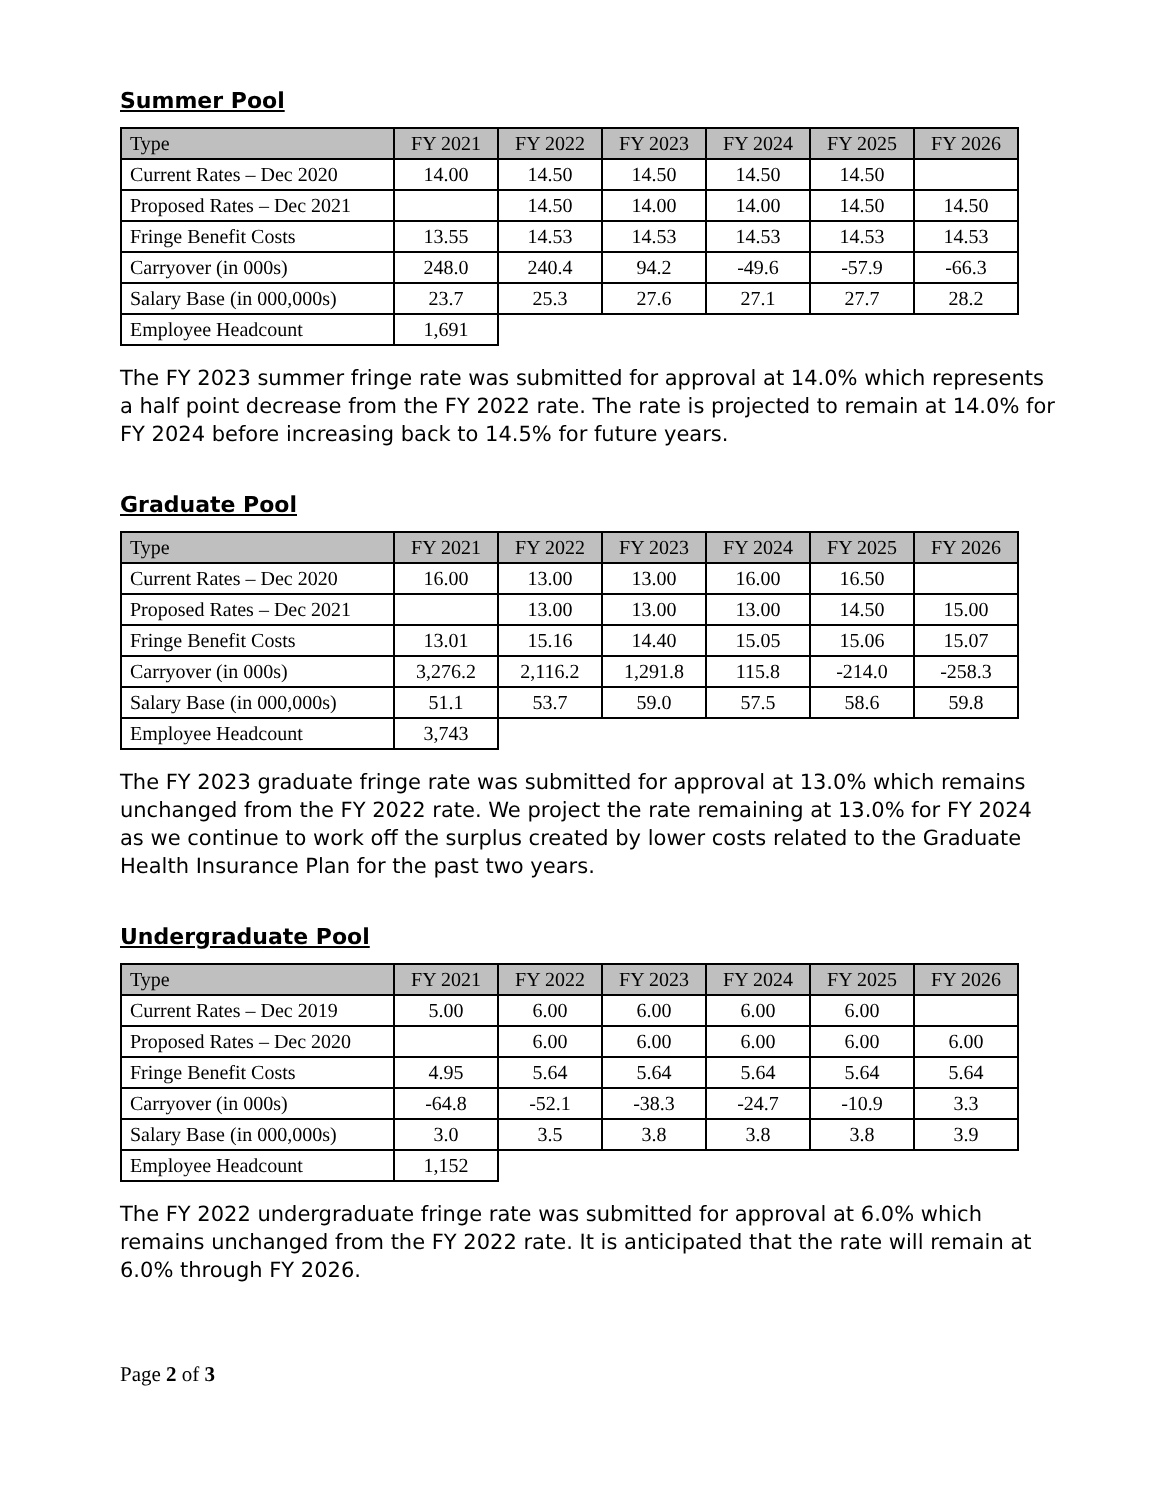Summer Pool
| Type | FY 2021 | FY 2022 | FY 2023 | FY 2024 | FY 2025 | FY 2026 |
| --- | --- | --- | --- | --- | --- | --- |
| Current Rates – Dec 2020 | 14.00 | 14.50 | 14.50 | 14.50 | 14.50 | |
| Proposed Rates – Dec 2021 | | 14.50 | 14.00 | 14.00 | 14.50 | 14.50 |
| Fringe Benefit Costs | 13.55 | 14.53 | 14.53 | 14.53 | 14.53 | 14.53 |
| Carryover (in 000s) | 248.0 | 240.4 | 94.2 | -49.6 | -57.9 | -66.3 |
| Salary Base (in 000,000s) | 23.7 | 25.3 | 27.6 | 27.1 | 27.7 | 28.2 |
| Employee Headcount | 1,691 | | | | | |
The FY 2023 summer fringe rate was submitted for approval at 14.0% which represents a half point decrease from the FY 2022 rate. The rate is projected to remain at 14.0% for FY 2024 before increasing back to 14.5% for future years.
Graduate Pool
| Type | FY 2021 | FY 2022 | FY 2023 | FY 2024 | FY 2025 | FY 2026 |
| --- | --- | --- | --- | --- | --- | --- |
| Current Rates – Dec 2020 | 16.00 | 13.00 | 13.00 | 16.00 | 16.50 | |
| Proposed Rates – Dec 2021 | | 13.00 | 13.00 | 13.00 | 14.50 | 15.00 |
| Fringe Benefit Costs | 13.01 | 15.16 | 14.40 | 15.05 | 15.06 | 15.07 |
| Carryover (in 000s) | 3,276.2 | 2,116.2 | 1,291.8 | 115.8 | -214.0 | -258.3 |
| Salary Base (in 000,000s) | 51.1 | 53.7 | 59.0 | 57.5 | 58.6 | 59.8 |
| Employee Headcount | 3,743 | | | | | |
The FY 2023 graduate fringe rate was submitted for approval at 13.0% which remains unchanged from the FY 2022 rate. We project the rate remaining at 13.0% for FY 2024 as we continue to work off the surplus created by lower costs related to the Graduate Health Insurance Plan for the past two years.
Undergraduate Pool
| Type | FY 2021 | FY 2022 | FY 2023 | FY 2024 | FY 2025 | FY 2026 |
| --- | --- | --- | --- | --- | --- | --- |
| Current Rates – Dec 2019 | 5.00 | 6.00 | 6.00 | 6.00 | 6.00 | |
| Proposed Rates – Dec 2020 | | 6.00 | 6.00 | 6.00 | 6.00 | 6.00 |
| Fringe Benefit Costs | 4.95 | 5.64 | 5.64 | 5.64 | 5.64 | 5.64 |
| Carryover (in 000s) | -64.8 | -52.1 | -38.3 | -24.7 | -10.9 | 3.3 |
| Salary Base (in 000,000s) | 3.0 | 3.5 | 3.8 | 3.8 | 3.8 | 3.9 |
| Employee Headcount | 1,152 | | | | | |
The FY 2022 undergraduate fringe rate was submitted for approval at 6.0% which remains unchanged from the FY 2022 rate. It is anticipated that the rate will remain at 6.0% through FY 2026.
Page 2 of 3